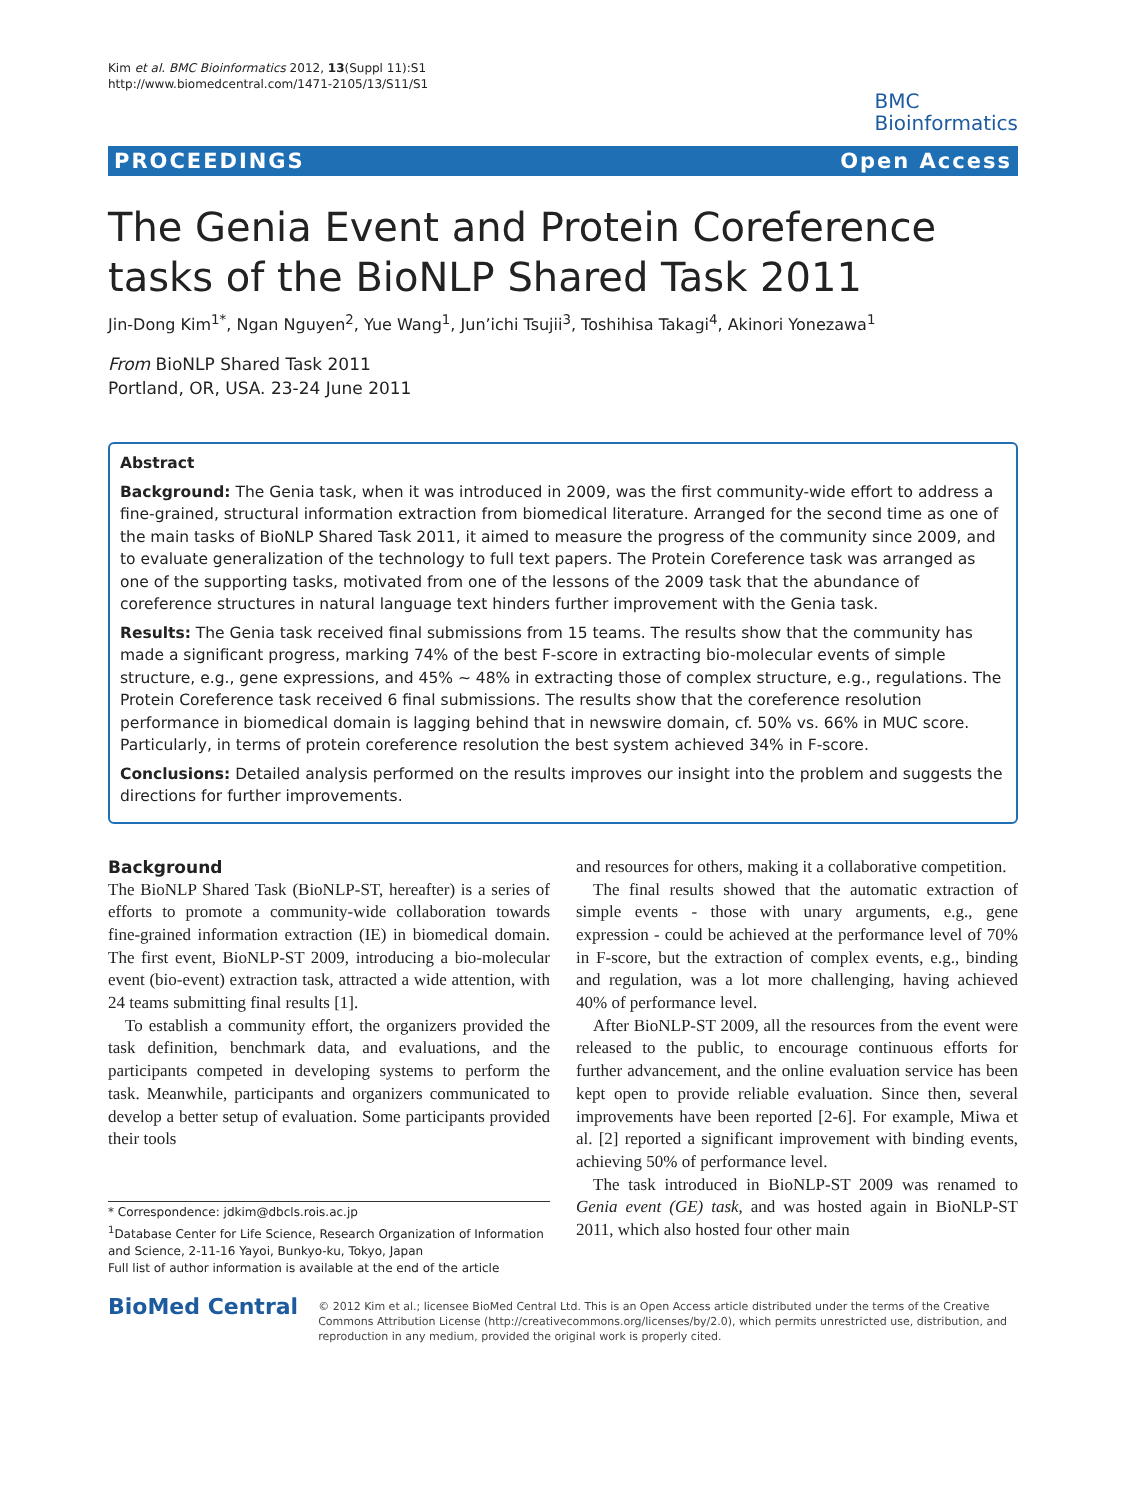Kim et al. BMC Bioinformatics 2012, 13(Suppl 11):S1
http://www.biomedcentral.com/1471-2105/13/S11/S1
BMC
Bioinformatics
PROCEEDINGS Open Access
The Genia Event and Protein Coreference tasks of the BioNLP Shared Task 2011
Jin-Dong Kim<sup>1*</sup>, Ngan Nguyen<sup>2</sup>, Yue Wang<sup>1</sup>, Jun’ichi Tsujii<sup>3</sup>, Toshihisa Takagi<sup>4</sup>, Akinori Yonezawa<sup>1</sup>
From BioNLP Shared Task 2011
Portland, OR, USA. 23-24 June 2011
Abstract
Background: The Genia task, when it was introduced in 2009, was the first community-wide effort to address a fine-grained, structural information extraction from biomedical literature. Arranged for the second time as one of the main tasks of BioNLP Shared Task 2011, it aimed to measure the progress of the community since 2009, and to evaluate generalization of the technology to full text papers. The Protein Coreference task was arranged as one of the supporting tasks, motivated from one of the lessons of the 2009 task that the abundance of coreference structures in natural language text hinders further improvement with the Genia task.
Results: The Genia task received final submissions from 15 teams. The results show that the community has made a significant progress, marking 74% of the best F-score in extracting bio-molecular events of simple structure, e.g., gene expressions, and 45% ~ 48% in extracting those of complex structure, e.g., regulations. The Protein Coreference task received 6 final submissions. The results show that the coreference resolution performance in biomedical domain is lagging behind that in newswire domain, cf. 50% vs. 66% in MUC score. Particularly, in terms of protein coreference resolution the best system achieved 34% in F-score.
Conclusions: Detailed analysis performed on the results improves our insight into the problem and suggests the directions for further improvements.
Background
The BioNLP Shared Task (BioNLP-ST, hereafter) is a series of efforts to promote a community-wide collaboration towards fine-grained information extraction (IE) in biomedical domain. The first event, BioNLP-ST 2009, introducing a bio-molecular event (bio-event) extraction task, attracted a wide attention, with 24 teams submitting final results [1].
To establish a community effort, the organizers provided the task definition, benchmark data, and evaluations, and the participants competed in developing systems to perform the task. Meanwhile, participants and organizers communicated to develop a better setup of evaluation. Some participants provided their tools
* Correspondence: jdkim@dbcls.rois.ac.jp
<sup>1</sup> Database Center for Life Science, Research Organization of Information and Science, 2-11-16 Yayoi, Bunkyo-ku, Tokyo, Japan
Full list of author information is available at the end of the article
and resources for others, making it a collaborative competition.
The final results showed that the automatic extraction of simple events - those with unary arguments, e.g., gene expression - could be achieved at the performance level of 70% in F-score, but the extraction of complex events, e.g., binding and regulation, was a lot more challenging, having achieved 40% of performance level.
After BioNLP-ST 2009, all the resources from the event were released to the public, to encourage continuous efforts for further advancement, and the online evaluation service has been kept open to provide reliable evaluation. Since then, several improvements have been reported [2-6]. For example, Miwa et al. [2] reported a significant improvement with binding events, achieving 50% of performance level.
The task introduced in BioNLP-ST 2009 was renamed to Genia event (GE) task, and was hosted again in BioNLP-ST 2011, which also hosted four other main
BioMed Central
© 2012 Kim et al.; licensee BioMed Central Ltd. This is an Open Access article distributed under the terms of the Creative Commons Attribution License (http://creativecommons.org/licenses/by/2.0), which permits unrestricted use, distribution, and reproduction in any medium, provided the original work is properly cited.